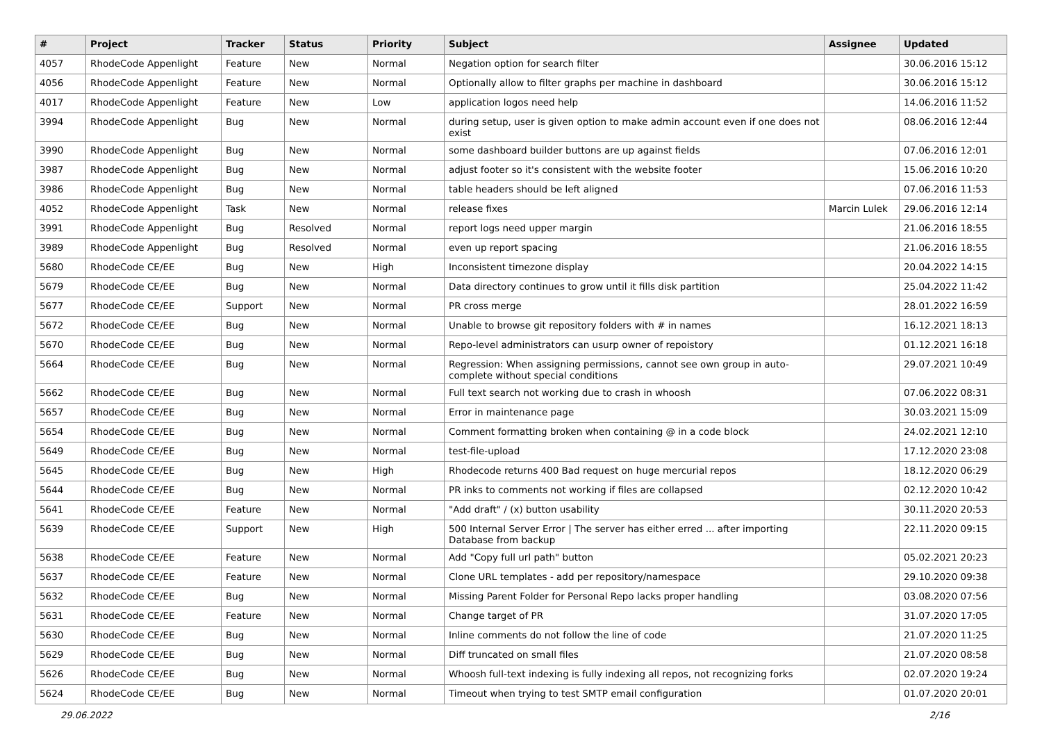| # | Project | Tracker | Status | Priority | Subject | Assignee | Updated |
| --- | --- | --- | --- | --- | --- | --- | --- |
| 4057 | RhodeCode Appenlight | Feature | New | Normal | Negation option for search filter | | 30.06.2016 15:12 |
| 4056 | RhodeCode Appenlight | Feature | New | Normal | Optionally allow to filter graphs per machine in dashboard | | 30.06.2016 15:12 |
| 4017 | RhodeCode Appenlight | Feature | New | Low | application logos need help | | 14.06.2016 11:52 |
| 3994 | RhodeCode Appenlight | Bug | New | Normal | during setup, user is given option to make admin account even if one does not exist | | 08.06.2016 12:44 |
| 3990 | RhodeCode Appenlight | Bug | New | Normal | some dashboard builder buttons are up against fields | | 07.06.2016 12:01 |
| 3987 | RhodeCode Appenlight | Bug | New | Normal | adjust footer so it's consistent with the website footer | | 15.06.2016 10:20 |
| 3986 | RhodeCode Appenlight | Bug | New | Normal | table headers should be left aligned | | 07.06.2016 11:53 |
| 4052 | RhodeCode Appenlight | Task | New | Normal | release fixes | Marcin Lulek | 29.06.2016 12:14 |
| 3991 | RhodeCode Appenlight | Bug | Resolved | Normal | report logs need upper margin | | 21.06.2016 18:55 |
| 3989 | RhodeCode Appenlight | Bug | Resolved | Normal | even up report spacing | | 21.06.2016 18:55 |
| 5680 | RhodeCode CE/EE | Bug | New | High | Inconsistent timezone display | | 20.04.2022 14:15 |
| 5679 | RhodeCode CE/EE | Bug | New | Normal | Data directory continues to grow until it fills disk partition | | 25.04.2022 11:42 |
| 5677 | RhodeCode CE/EE | Support | New | Normal | PR cross merge | | 28.01.2022 16:59 |
| 5672 | RhodeCode CE/EE | Bug | New | Normal | Unable to browse git repository folders with # in names | | 16.12.2021 18:13 |
| 5670 | RhodeCode CE/EE | Bug | New | Normal | Repo-level administrators can usurp owner of repoistory | | 01.12.2021 16:18 |
| 5664 | RhodeCode CE/EE | Bug | New | Normal | Regression: When assigning permissions, cannot see own group in auto-complete without special conditions | | 29.07.2021 10:49 |
| 5662 | RhodeCode CE/EE | Bug | New | Normal | Full text search not working due to crash in whoosh | | 07.06.2022 08:31 |
| 5657 | RhodeCode CE/EE | Bug | New | Normal | Error in maintenance page | | 30.03.2021 15:09 |
| 5654 | RhodeCode CE/EE | Bug | New | Normal | Comment formatting broken when containing @ in a code block | | 24.02.2021 12:10 |
| 5649 | RhodeCode CE/EE | Bug | New | Normal | test-file-upload | | 17.12.2020 23:08 |
| 5645 | RhodeCode CE/EE | Bug | New | High | Rhodecode returns 400 Bad request on huge mercurial repos | | 18.12.2020 06:29 |
| 5644 | RhodeCode CE/EE | Bug | New | Normal | PR inks to comments not working if files are collapsed | | 02.12.2020 10:42 |
| 5641 | RhodeCode CE/EE | Feature | New | Normal | "Add draft" / (x) button usability | | 30.11.2020 20:53 |
| 5639 | RhodeCode CE/EE | Support | New | High | 500 Internal Server Error / The server has either erred ... after importing Database from backup | | 22.11.2020 09:15 |
| 5638 | RhodeCode CE/EE | Feature | New | Normal | Add "Copy full url path" button | | 05.02.2021 20:23 |
| 5637 | RhodeCode CE/EE | Feature | New | Normal | Clone URL templates - add per repository/namespace | | 29.10.2020 09:38 |
| 5632 | RhodeCode CE/EE | Bug | New | Normal | Missing Parent Folder for Personal Repo lacks proper handling | | 03.08.2020 07:56 |
| 5631 | RhodeCode CE/EE | Feature | New | Normal | Change target of PR | | 31.07.2020 17:05 |
| 5630 | RhodeCode CE/EE | Bug | New | Normal | Inline comments do not follow the line of code | | 21.07.2020 11:25 |
| 5629 | RhodeCode CE/EE | Bug | New | Normal | Diff truncated on small files | | 21.07.2020 08:58 |
| 5626 | RhodeCode CE/EE | Bug | New | Normal | Whoosh full-text indexing is fully indexing all repos, not recognizing forks | | 02.07.2020 19:24 |
| 5624 | RhodeCode CE/EE | Bug | New | Normal | Timeout when trying to test SMTP email configuration | | 01.07.2020 20:01 |
29.06.2022 2/16